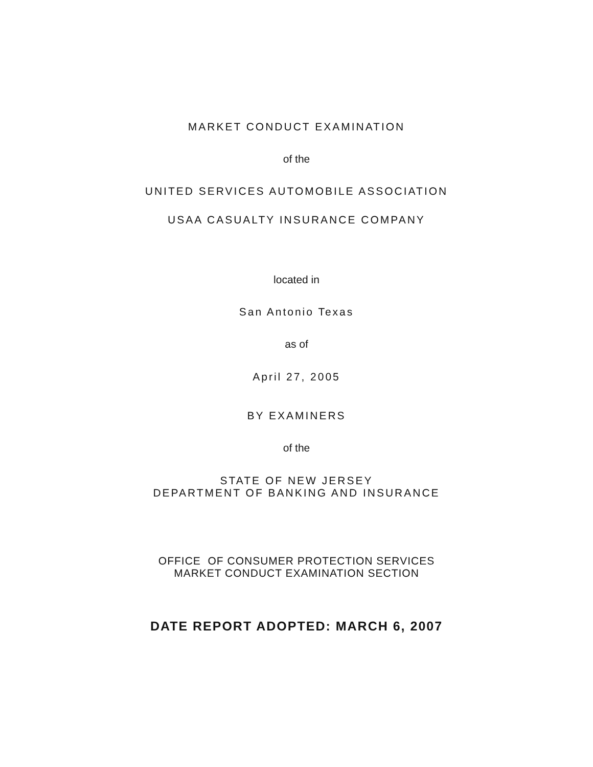MARKET CONDUCT EXAMINATION
of the
UNITED SERVICES AUTOMOBILE ASSOCIATION
USAA CASUALTY INSURANCE COMPANY
located in
San Antonio Texas
as of
April 27, 2005
BY EXAMINERS
of the
STATE OF NEW JERSEY
DEPARTMENT OF BANKING AND INSURANCE
OFFICE OF CONSUMER PROTECTION SERVICES
MARKET CONDUCT EXAMINATION SECTION
DATE REPORT ADOPTED: MARCH 6, 2007